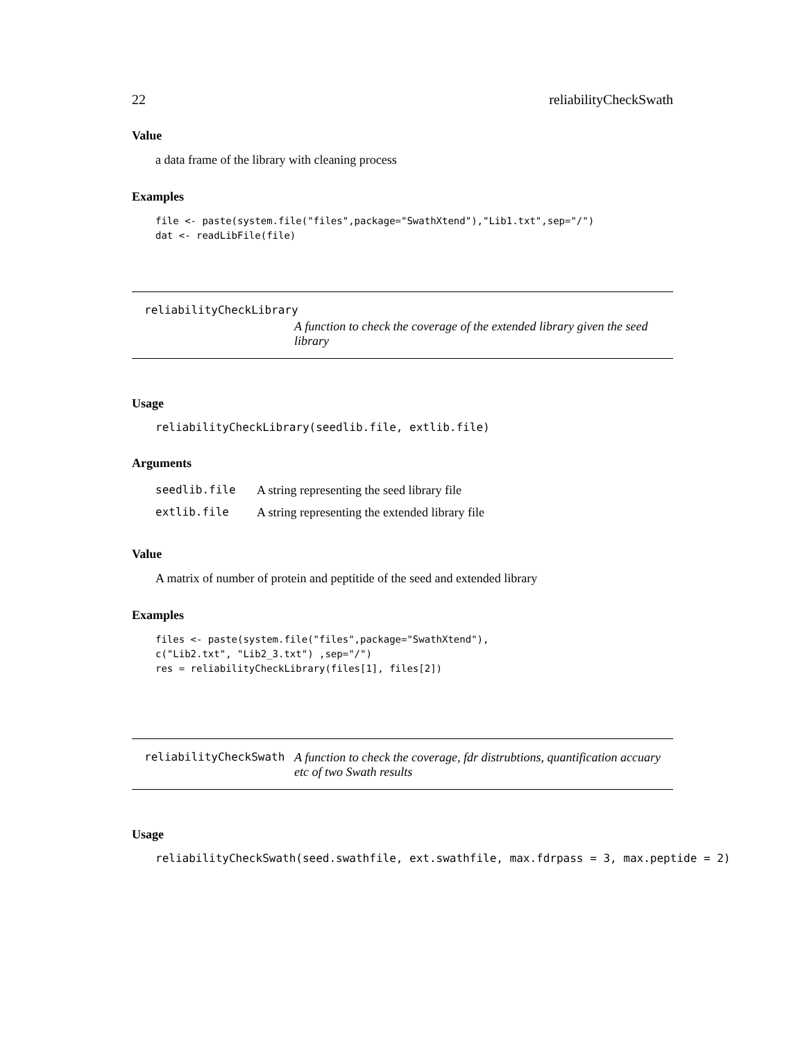22 reliabilityCheckSwath
Value
a data frame of the library with cleaning process
Examples
file <- paste(system.file("files",package="SwathXtend"),"Lib1.txt",sep="/")
dat <- readLibFile(file)
reliabilityCheckLibrary
A function to check the coverage of the extended library given the seed library
Usage
reliabilityCheckLibrary(seedlib.file, extlib.file)
Arguments
| seedlib.file | A string representing the seed library file |
| extlib.file | A string representing the extended library file |
Value
A matrix of number of protein and peptitide of the seed and extended library
Examples
files <- paste(system.file("files",package="SwathXtend"),
c("Lib2.txt", "Lib2_3.txt") ,sep="/")
res = reliabilityCheckLibrary(files[1], files[2])
reliabilityCheckSwath A function to check the coverage, fdr distrubtions, quantification accuary etc of two Swath results
Usage
reliabilityCheckSwath(seed.swathfile, ext.swathfile, max.fdrpass = 3, max.peptide = 2)